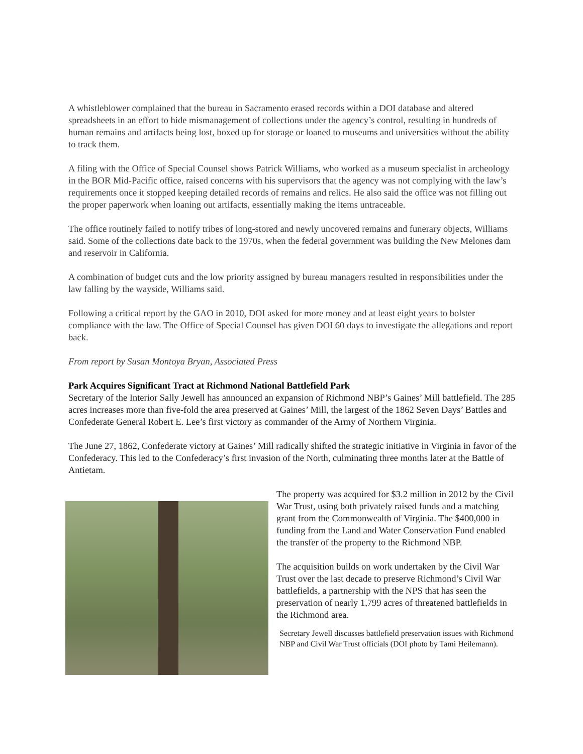A whistleblower complained that the bureau in Sacramento erased records within a DOI database and altered spreadsheets in an effort to hide mismanagement of collections under the agency’s control, resulting in hundreds of human remains and artifacts being lost, boxed up for storage or loaned to museums and universities without the ability to track them.
A filing with the Office of Special Counsel shows Patrick Williams, who worked as a museum specialist in archeology in the BOR Mid-Pacific office, raised concerns with his supervisors that the agency was not complying with the law’s requirements once it stopped keeping detailed records of remains and relics. He also said the office was not filling out the proper paperwork when loaning out artifacts, essentially making the items untraceable.
The office routinely failed to notify tribes of long-stored and newly uncovered remains and funerary objects, Williams said. Some of the collections date back to the 1970s, when the federal government was building the New Melones dam and reservoir in California.
A combination of budget cuts and the low priority assigned by bureau managers resulted in responsibilities under the law falling by the wayside, Williams said.
Following a critical report by the GAO in 2010, DOI asked for more money and at least eight years to bolster compliance with the law. The Office of Special Counsel has given DOI 60 days to investigate the allegations and report back.
From report by Susan Montoya Bryan, Associated Press
Park Acquires Significant Tract at Richmond National Battlefield Park
Secretary of the Interior Sally Jewell has announced an expansion of Richmond NBP’s Gaines’ Mill battlefield. The 285 acres increases more than five-fold the area preserved at Gaines’ Mill, the largest of the 1862 Seven Days’ Battles and Confederate General Robert E. Lee’s first victory as commander of the Army of Northern Virginia.
The June 27, 1862, Confederate victory at Gaines’ Mill radically shifted the strategic initiative in Virginia in favor of the Confederacy. This led to the Confederacy’s first invasion of the North, culminating three months later at the Battle of Antietam.
The property was acquired for $3.2 million in 2012 by the Civil War Trust, using both privately raised funds and a matching grant from the Commonwealth of Virginia. The $400,000 in funding from the Land and Water Conservation Fund enabled the transfer of the property to the Richmond NBP.
The acquisition builds on work undertaken by the Civil War Trust over the last decade to preserve Richmond’s Civil War battlefields, a partnership with the NPS that has seen the preservation of nearly 1,799 acres of threatened battlefields in the Richmond area.
Secretary Jewell discusses battlefield preservation issues with Richmond NBP and Civil War Trust officials (DOI photo by Tami Heilemann).